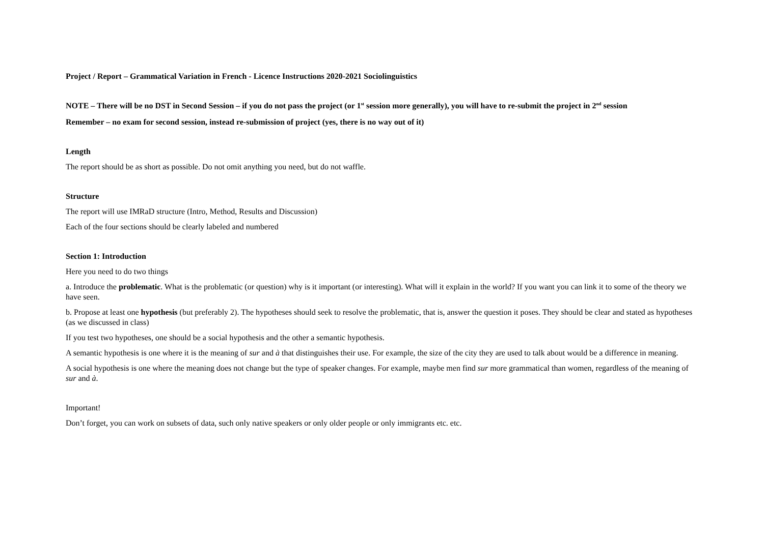Project / Report – Grammatical Variation in French - Licence Instructions 2020-2021 Sociolinguistics
NOTE – There will be no DST in Second Session – if you do not pass the project (or 1<sup>st</sup> session more generally), you will have to re-submit the project in 2<sup>nd</sup> session
Remember – no exam for second session, instead re-submission of project (yes, there is no way out of it)
Length
The report should be as short as possible. Do not omit anything you need, but do not waffle.
Structure
The report will use IMRaD structure (Intro, Method, Results and Discussion)
Each of the four sections should be clearly labeled and numbered
Section 1: Introduction
Here you need to do two things
a. Introduce the problematic. What is the problematic (or question) why is it important (or interesting). What will it explain in the world? If you want you can link it to some of the theory we have seen.
b. Propose at least one hypothesis (but preferably 2). The hypotheses should seek to resolve the problematic, that is, answer the question it poses. They should be clear and stated as hypotheses (as we discussed in class)
If you test two hypotheses, one should be a social hypothesis and the other a semantic hypothesis.
A semantic hypothesis is one where it is the meaning of sur and à that distinguishes their use. For example, the size of the city they are used to talk about would be a difference in meaning.
A social hypothesis is one where the meaning does not change but the type of speaker changes. For example, maybe men find sur more grammatical than women, regardless of the meaning of sur and à.
Important!
Don’t forget, you can work on subsets of data, such only native speakers or only older people or only immigrants etc. etc.